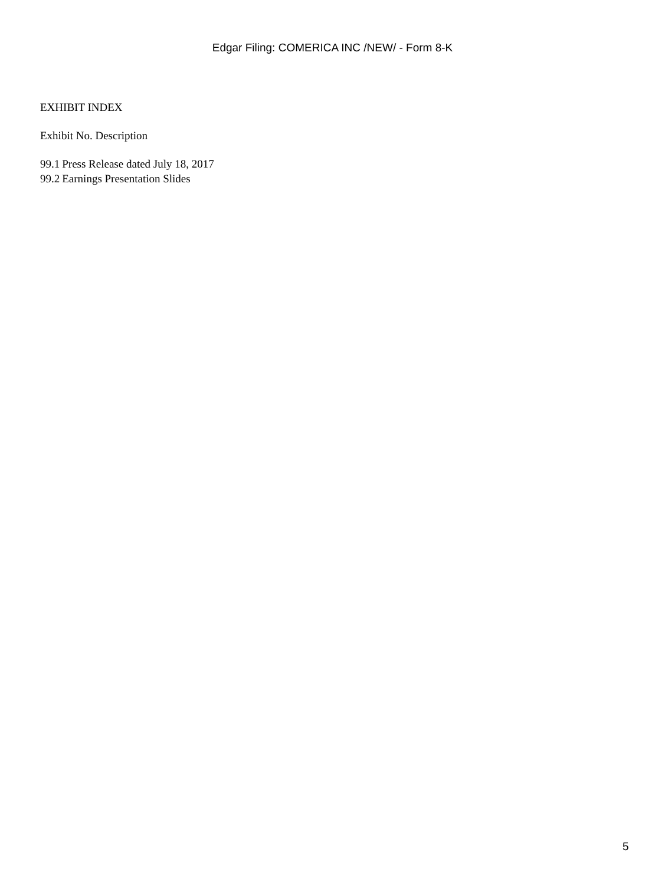Edgar Filing: COMERICA INC /NEW/ - Form 8-K
EXHIBIT INDEX
Exhibit No. Description
| 99.1 | Press Release dated July 18, 2017 |
| 99.2 | Earnings Presentation Slides |
5